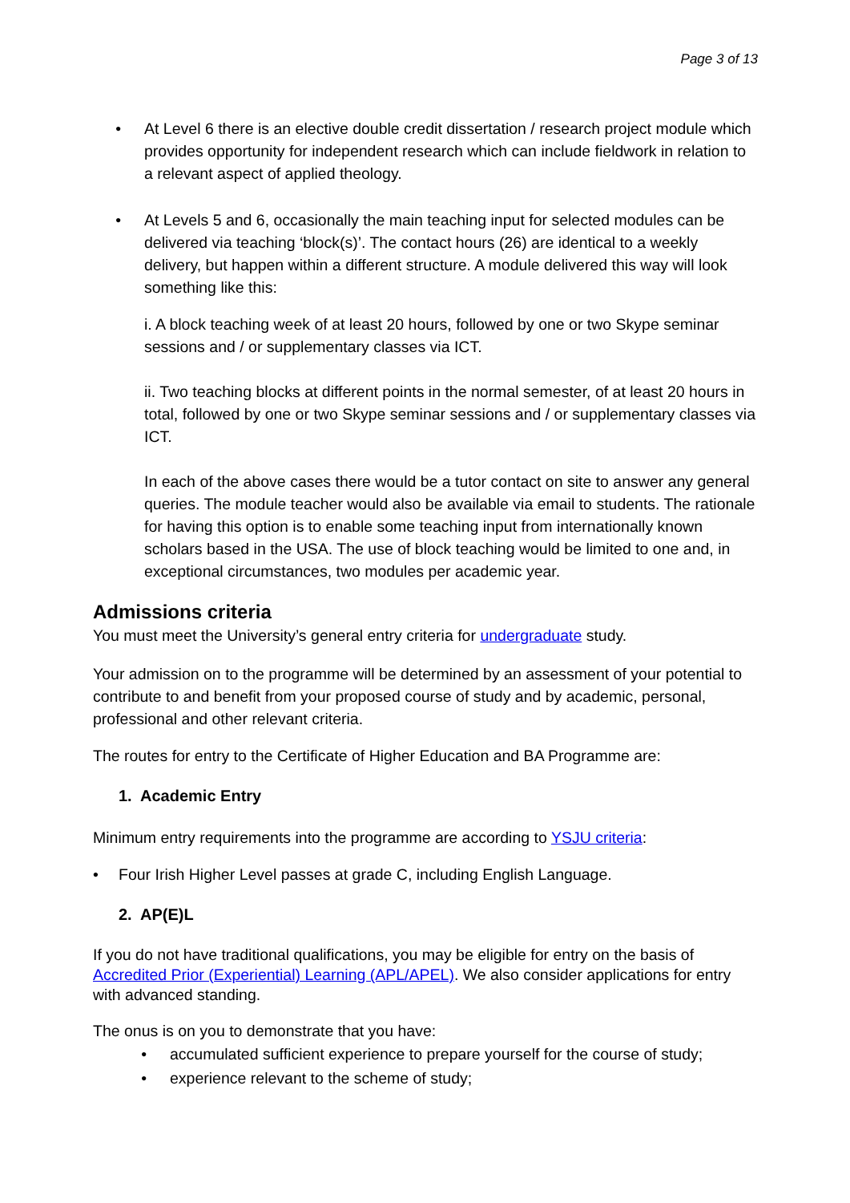Page 3 of 13
• At Level 6 there is an elective double credit dissertation / research project module which provides opportunity for independent research which can include fieldwork in relation to a relevant aspect of applied theology.
• At Levels 5 and 6, occasionally the main teaching input for selected modules can be delivered via teaching ‘block(s)’. The contact hours (26) are identical to a weekly delivery, but happen within a different structure. A module delivered this way will look something like this:
i. A block teaching week of at least 20 hours, followed by one or two Skype seminar sessions and / or supplementary classes via ICT.
ii. Two teaching blocks at different points in the normal semester, of at least 20 hours in total, followed by one or two Skype seminar sessions and / or supplementary classes via ICT.
In each of the above cases there would be a tutor contact on site to answer any general queries. The module teacher would also be available via email to students. The rationale for having this option is to enable some teaching input from internationally known scholars based in the USA. The use of block teaching would be limited to one and, in exceptional circumstances, two modules per academic year.
Admissions criteria
You must meet the University’s general entry criteria for undergraduate study.
Your admission on to the programme will be determined by an assessment of your potential to contribute to and benefit from your proposed course of study and by academic, personal, professional and other relevant criteria.
The routes for entry to the Certificate of Higher Education and BA Programme are:
1. Academic Entry
Minimum entry requirements into the programme are according to YSJU criteria:
• Four Irish Higher Level passes at grade C, including English Language.
2. AP(E)L
If you do not have traditional qualifications, you may be eligible for entry on the basis of Accredited Prior (Experiential) Learning (APL/APEL). We also consider applications for entry with advanced standing.
The onus is on you to demonstrate that you have:
• accumulated sufficient experience to prepare yourself for the course of study;
• experience relevant to the scheme of study;